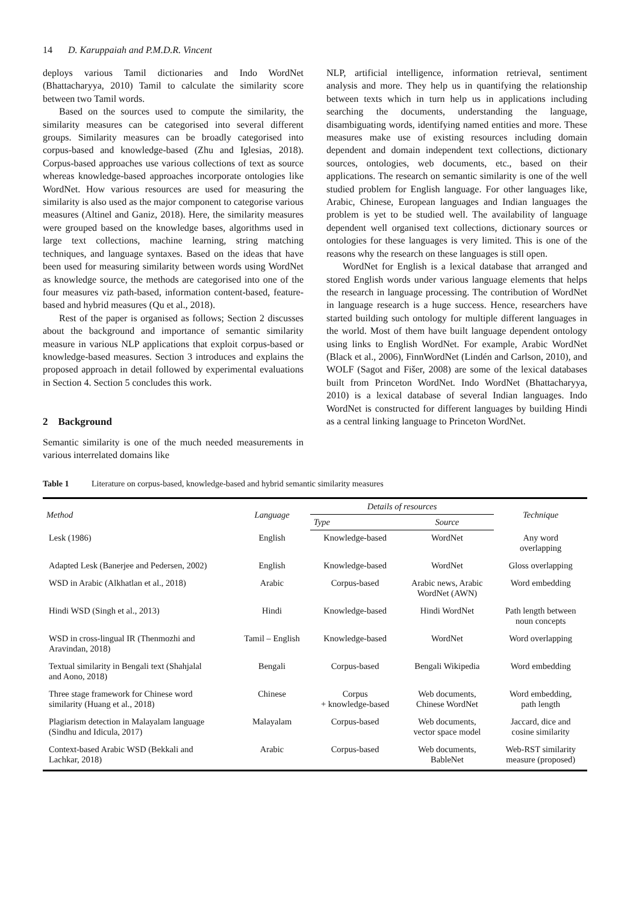14 D. Karuppaiah and P.M.D.R. Vincent
deploys various Tamil dictionaries and Indo WordNet (Bhattacharyya, 2010) Tamil to calculate the similarity score between two Tamil words.
Based on the sources used to compute the similarity, the similarity measures can be categorised into several different groups. Similarity measures can be broadly categorised into corpus-based and knowledge-based (Zhu and Iglesias, 2018). Corpus-based approaches use various collections of text as source whereas knowledge-based approaches incorporate ontologies like WordNet. How various resources are used for measuring the similarity is also used as the major component to categorise various measures (Altinel and Ganiz, 2018). Here, the similarity measures were grouped based on the knowledge bases, algorithms used in large text collections, machine learning, string matching techniques, and language syntaxes. Based on the ideas that have been used for measuring similarity between words using WordNet as knowledge source, the methods are categorised into one of the four measures viz path-based, information content-based, feature-based and hybrid measures (Qu et al., 2018).
Rest of the paper is organised as follows; Section 2 discusses about the background and importance of semantic similarity measure in various NLP applications that exploit corpus-based or knowledge-based measures. Section 3 introduces and explains the proposed approach in detail followed by experimental evaluations in Section 4. Section 5 concludes this work.
2 Background
Semantic similarity is one of the much needed measurements in various interrelated domains like
NLP, artificial intelligence, information retrieval, sentiment analysis and more. They help us in quantifying the relationship between texts which in turn help us in applications including searching the documents, understanding the language, disambiguating words, identifying named entities and more. These measures make use of existing resources including domain dependent and domain independent text collections, dictionary sources, ontologies, web documents, etc., based on their applications. The research on semantic similarity is one of the well studied problem for English language. For other languages like, Arabic, Chinese, European languages and Indian languages the problem is yet to be studied well. The availability of language dependent well organised text collections, dictionary sources or ontologies for these languages is very limited. This is one of the reasons why the research on these languages is still open.
WordNet for English is a lexical database that arranged and stored English words under various language elements that helps the research in language processing. The contribution of WordNet in language research is a huge success. Hence, researchers have started building such ontology for multiple different languages in the world. Most of them have built language dependent ontology using links to English WordNet. For example, Arabic WordNet (Black et al., 2006), FinnWordNet (Lindén and Carlson, 2010), and WOLF (Sagot and Fišer, 2008) are some of the lexical databases built from Princeton WordNet. Indo WordNet (Bhattacharyya, 2010) is a lexical database of several Indian languages. Indo WordNet is constructed for different languages by building Hindi as a central linking language to Princeton WordNet.
Table 1 Literature on corpus-based, knowledge-based and hybrid semantic similarity measures
| Method | Language | Details of resources | | Technique |
| --- | --- | --- | --- | --- |
| | | Type | Source | |
| Lesk (1986) | English | Knowledge-based | WordNet | Any word overlapping |
| Adapted Lesk (Banerjee and Pedersen, 2002) | English | Knowledge-based | WordNet | Gloss overlapping |
| WSD in Arabic (Alkhatlan et al., 2018) | Arabic | Corpus-based | Arabic news, Arabic WordNet (AWN) | Word embedding |
| Hindi WSD (Singh et al., 2013) | Hindi | Knowledge-based | Hindi WordNet | Path length between noun concepts |
| WSD in cross-lingual IR (Thenmozhi and Aravindan, 2018) | Tamil – English | Knowledge-based | WordNet | Word overlapping |
| Textual similarity in Bengali text (Shahjalal and Aono, 2018) | Bengali | Corpus-based | Bengali Wikipedia | Word embedding |
| Three stage framework for Chinese word similarity (Huang et al., 2018) | Chinese | Corpus + knowledge-based | Web documents, Chinese WordNet | Word embedding, path length |
| Plagiarism detection in Malayalam language (Sindhu and Idicula, 2017) | Malayalam | Corpus-based | Web documents, vector space model | Jaccard, dice and cosine similarity |
| Context-based Arabic WSD (Bekkali and Lachkar, 2018) | Arabic | Corpus-based | Web documents, BableNet | Web-RST similarity measure (proposed) |